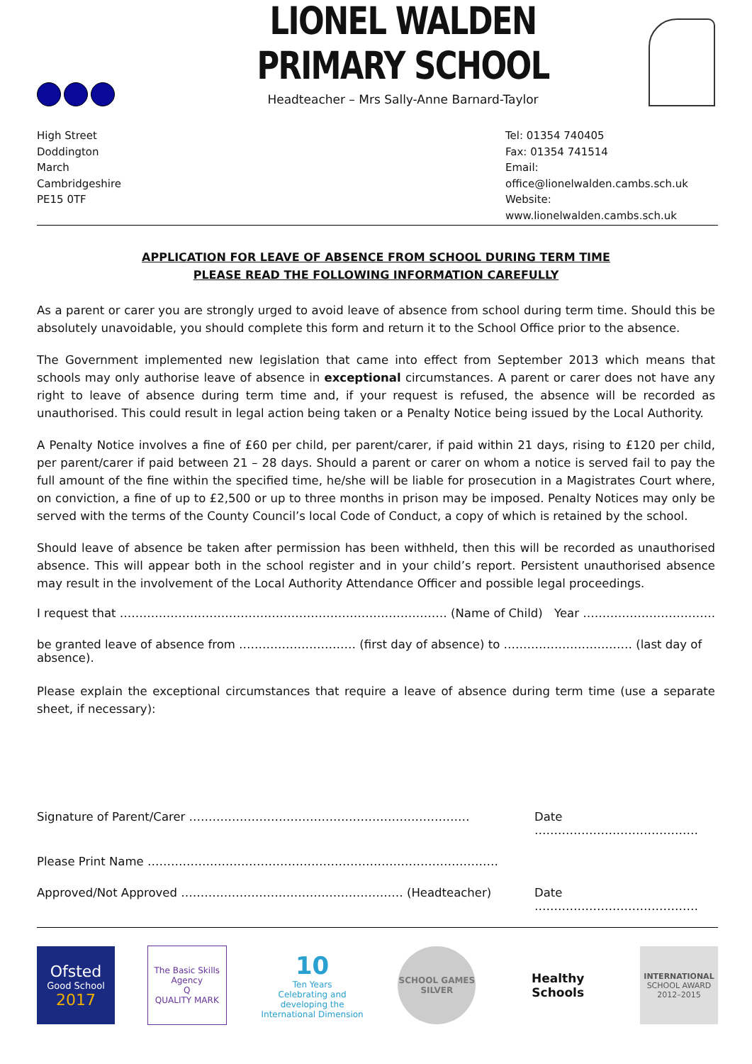LIONEL WALDEN PRIMARY SCHOOL
Headteacher – Mrs Sally-Anne Barnard-Taylor
High Street
Doddington
March
Cambridgeshire
PE15 0TF
Tel: 01354 740405
Fax: 01354 741514
Email: office@lionelwalden.cambs.sch.uk
Website: www.lionelwalden.cambs.sch.uk
APPLICATION FOR LEAVE OF ABSENCE FROM SCHOOL DURING TERM TIME
PLEASE READ THE FOLLOWING INFORMATION CAREFULLY
As a parent or carer you are strongly urged to avoid leave of absence from school during term time. Should this be absolutely unavoidable, you should complete this form and return it to the School Office prior to the absence.
The Government implemented new legislation that came into effect from September 2013 which means that schools may only authorise leave of absence in exceptional circumstances. A parent or carer does not have any right to leave of absence during term time and, if your request is refused, the absence will be recorded as unauthorised. This could result in legal action being taken or a Penalty Notice being issued by the Local Authority.
A Penalty Notice involves a fine of £60 per child, per parent/carer, if paid within 21 days, rising to £120 per child, per parent/carer if paid between 21 – 28 days. Should a parent or carer on whom a notice is served fail to pay the full amount of the fine within the specified time, he/she will be liable for prosecution in a Magistrates Court where, on conviction, a fine of up to £2,500 or up to three months in prison may be imposed. Penalty Notices may only be served with the terms of the County Council’s local Code of Conduct, a copy of which is retained by the school.
Should leave of absence be taken after permission has been withheld, then this will be recorded as unauthorised absence. This will appear both in the school register and in your child’s report. Persistent unauthorised absence may result in the involvement of the Local Authority Attendance Officer and possible legal proceedings.
I request that ………………………………………………………………………… (Name of Child) Year …………………………….
be granted leave of absence from ………………………… (first day of absence) to …………………………… (last day of absence).
Please explain the exceptional circumstances that require a leave of absence during term time (use a separate sheet, if necessary):
Signature of Parent/Carer ……………………………………………………………… Date ……………………………………
Please Print Name ………………………………………………………………………………
Approved/Not Approved ………………………………………………… (Headteacher) Date ……………………………………
Ofsted
Good School
2017
The Basic Skills Agency
Q
QUALITY MARK
10
Ten Years
Celebrating and developing the International Dimension
SCHOOL GAMES
SILVER
Healthy Schools
INTERNATIONAL
SCHOOL AWARD
2012–2015